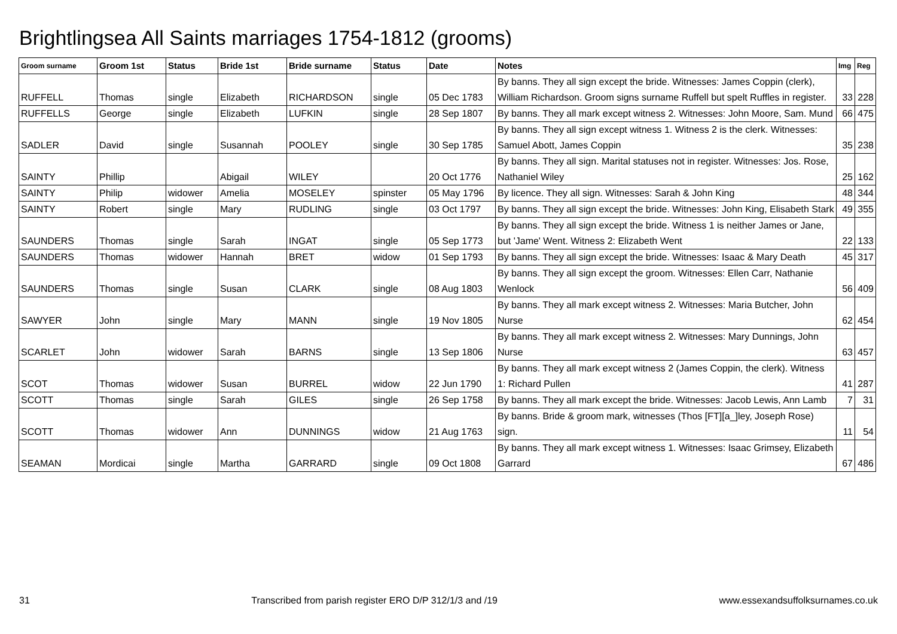Brightlingsea All Saints marriages 1754-1812 (grooms)
| Groom surname | Groom 1st | Status | Bride 1st | Bride surname | Status | Date | Notes | Img | Reg |
| --- | --- | --- | --- | --- | --- | --- | --- | --- | --- |
| RUFFELL | Thomas | single | Elizabeth | RICHARDSON | single | 05 Dec 1783 | By banns. They all sign except the bride. Witnesses: James Coppin (clerk), William Richardson. Groom signs surname Ruffell but spelt Ruffles in register. | 33 | 228 |
| RUFFELLS | George | single | Elizabeth | LUFKIN | single | 28 Sep 1807 | By banns. They all mark except witness 2. Witnesses: John Moore, Sam. Mund | 66 | 475 |
| SADLER | David | single | Susannah | POOLEY | single | 30 Sep 1785 | By banns. They all sign except witness 1. Witness 2 is the clerk. Witnesses: Samuel Abott, James Coppin | 35 | 238 |
| SAINTY | Phillip | | Abigail | WILEY | | 20 Oct 1776 | By banns. They all sign. Marital statuses not in register. Witnesses: Jos. Rose, Nathaniel Wiley | 25 | 162 |
| SAINTY | Philip | widower | Amelia | MOSELEY | spinster | 05 May 1796 | By licence. They all sign. Witnesses: Sarah & John King | 48 | 344 |
| SAINTY | Robert | single | Mary | RUDLING | single | 03 Oct 1797 | By banns. They all sign except the bride. Witnesses: John King, Elisabeth Stark | 49 | 355 |
| SAUNDERS | Thomas | single | Sarah | INGAT | single | 05 Sep 1773 | By banns. They all sign except the bride. Witness 1 is neither James or Jane, but 'Jame' Went. Witness 2: Elizabeth Went | 22 | 133 |
| SAUNDERS | Thomas | widower | Hannah | BRET | widow | 01 Sep 1793 | By banns. They all sign except the bride. Witnesses: Isaac & Mary Death | 45 | 317 |
| SAUNDERS | Thomas | single | Susan | CLARK | single | 08 Aug 1803 | By banns. They all sign except the groom. Witnesses: Ellen Carr, Nathanie Wenlock | 56 | 409 |
| SAWYER | John | single | Mary | MANN | single | 19 Nov 1805 | By banns. They all mark except witness 2. Witnesses: Maria Butcher, John Nurse | 62 | 454 |
| SCARLET | John | widower | Sarah | BARNS | single | 13 Sep 1806 | By banns. They all mark except witness 2. Witnesses: Mary Dunnings, John Nurse | 63 | 457 |
| SCOT | Thomas | widower | Susan | BURREL | widow | 22 Jun 1790 | By banns. They all mark except witness 2 (James Coppin, the clerk). Witness 1: Richard Pullen | 41 | 287 |
| SCOTT | Thomas | single | Sarah | GILES | single | 26 Sep 1758 | By banns. They all mark except the bride. Witnesses: Jacob Lewis, Ann Lamb | 7 | 31 |
| SCOTT | Thomas | widower | Ann | DUNNINGS | widow | 21 Aug 1763 | By banns. Bride & groom mark, witnesses (Thos [FT][a_]ley, Joseph Rose) sign. | 11 | 54 |
| SEAMAN | Mordicai | single | Martha | GARRARD | single | 09 Oct 1808 | By banns. They all mark except witness 1. Witnesses: Isaac Grimsey, Elizabeth Garrard | 67 | 486 |
31 Transcribed from parish register ERO D/P 312/1/3 and /19 www.essexandsuffolksurnames.co.uk